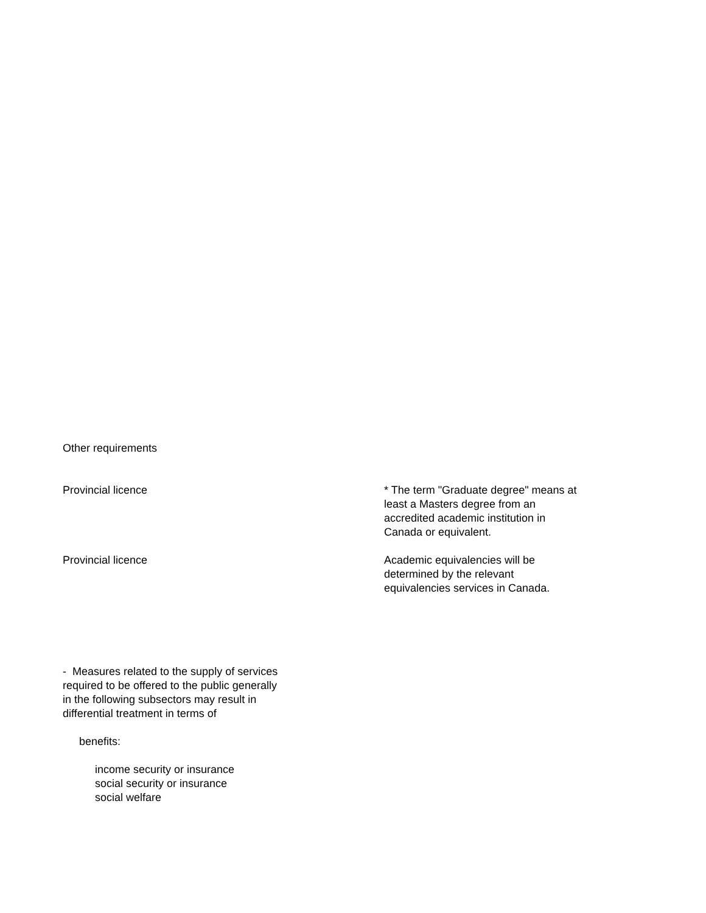Other requirements
Provincial licence * The term "Graduate degree" means at least a Masters degree from an accredited academic institution in Canada or equivalent.
Provincial licence Academic equivalencies will be determined by the relevant equivalencies services in Canada.
- Measures related to the supply of services required to be offered to the public generally in the following subsectors may result in differential treatment in terms of
benefits:
income security or insurance
social security or insurance
social welfare